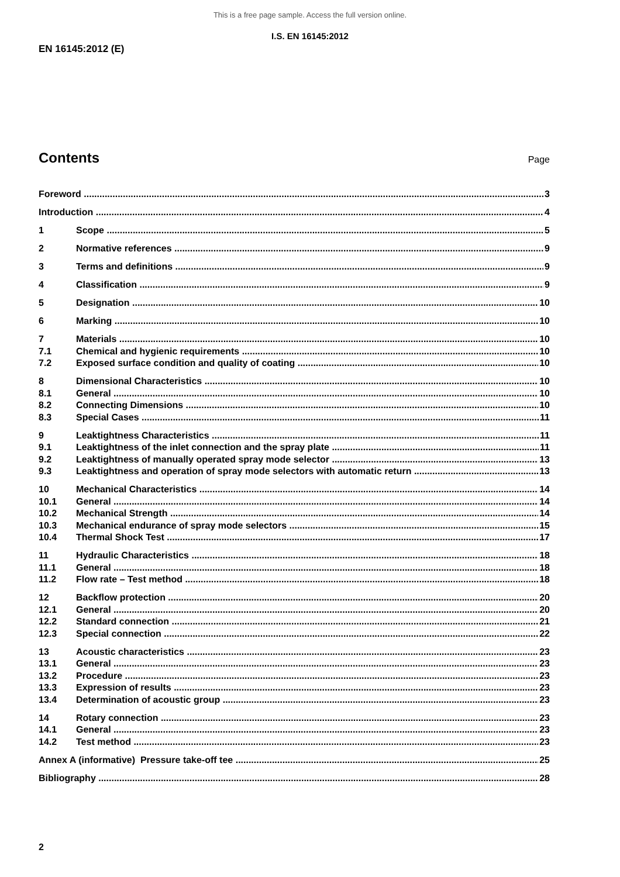This is a free page sample. Access the full version online.
I.S. EN 16145:2012
EN 16145:2012 (E)
Contents
Page
Foreword 3
Introduction 4
1 Scope 5
2 Normative references 9
3 Terms and definitions 9
4 Classification 9
5 Designation 10
6 Marking 10
7 Materials 10
7.1 Chemical and hygienic requirements 10
7.2 Exposed surface condition and quality of coating 10
8 Dimensional Characteristics 10
8.1 General 10
8.2 Connecting Dimensions 10
8.3 Special Cases 11
9 Leaktightness Characteristics 11
9.1 Leaktightness of the inlet connection and the spray plate 11
9.2 Leaktightness of manually operated spray mode selector 13
9.3 Leaktightness and operation of spray mode selectors with automatic return 13
10 Mechanical Characteristics 14
10.1 General 14
10.2 Mechanical Strength 14
10.3 Mechanical endurance of spray mode selectors 15
10.4 Thermal Shock Test 17
11 Hydraulic Characteristics 18
11.1 General 18
11.2 Flow rate – Test method 18
12 Backflow protection 20
12.1 General 20
12.2 Standard connection 21
12.3 Special connection 22
13 Acoustic characteristics 23
13.1 General 23
13.2 Procedure 23
13.3 Expression of results 23
13.4 Determination of acoustic group 23
14 Rotary connection 23
14.1 General 23
14.2 Test method 23
Annex A (informative) Pressure take-off tee 25
Bibliography 28
2